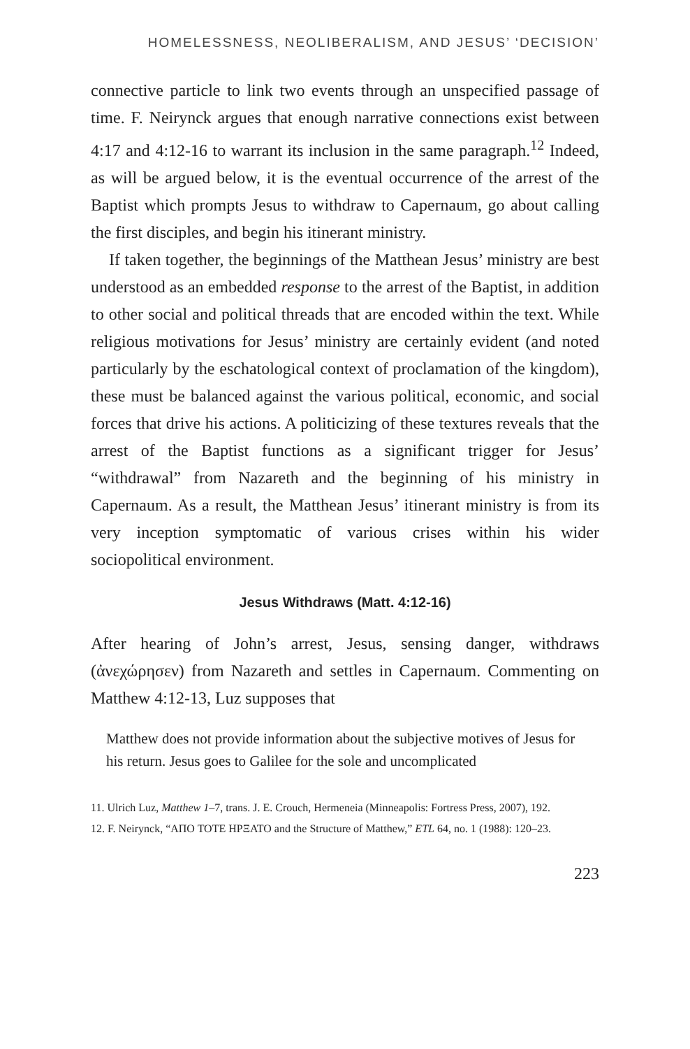HOMELESSNESS, NEOLIBERALISM, AND JESUS’ ‘DECISION’
connective particle to link two events through an unspecified passage of time. F. Neirynck argues that enough narrative connections exist between 4:17 and 4:12-16 to warrant its inclusion in the same paragraph.<sup>12</sup> Indeed, as will be argued below, it is the eventual occurrence of the arrest of the Baptist which prompts Jesus to withdraw to Capernaum, go about calling the first disciples, and begin his itinerant ministry.
If taken together, the beginnings of the Matthean Jesus’ ministry are best understood as an embedded response to the arrest of the Baptist, in addition to other social and political threads that are encoded within the text. While religious motivations for Jesus’ ministry are certainly evident (and noted particularly by the eschatological context of proclamation of the kingdom), these must be balanced against the various political, economic, and social forces that drive his actions. A politicizing of these textures reveals that the arrest of the Baptist functions as a significant trigger for Jesus’ “withdrawal” from Nazareth and the beginning of his ministry in Capernaum. As a result, the Matthean Jesus’ itinerant ministry is from its very inception symptomatic of various crises within his wider sociopolitical environment.
Jesus Withdraws (Matt. 4:12-16)
After hearing of John’s arrest, Jesus, sensing danger, withdraws (ἀνεχώρησεν) from Nazareth and settles in Capernaum. Commenting on Matthew 4:12-13, Luz supposes that
Matthew does not provide information about the subjective motives of Jesus for his return. Jesus goes to Galilee for the sole and uncomplicated
11. Ulrich Luz, Matthew 1–7, trans. J. E. Crouch, Hermeneia (Minneapolis: Fortress Press, 2007), 192.
12. F. Neirynck, “ΑΠΟ ΤΟΤΕ ΗΡΞΑΤΟ and the Structure of Matthew,” ETL 64, no. 1 (1988): 120–23.
223